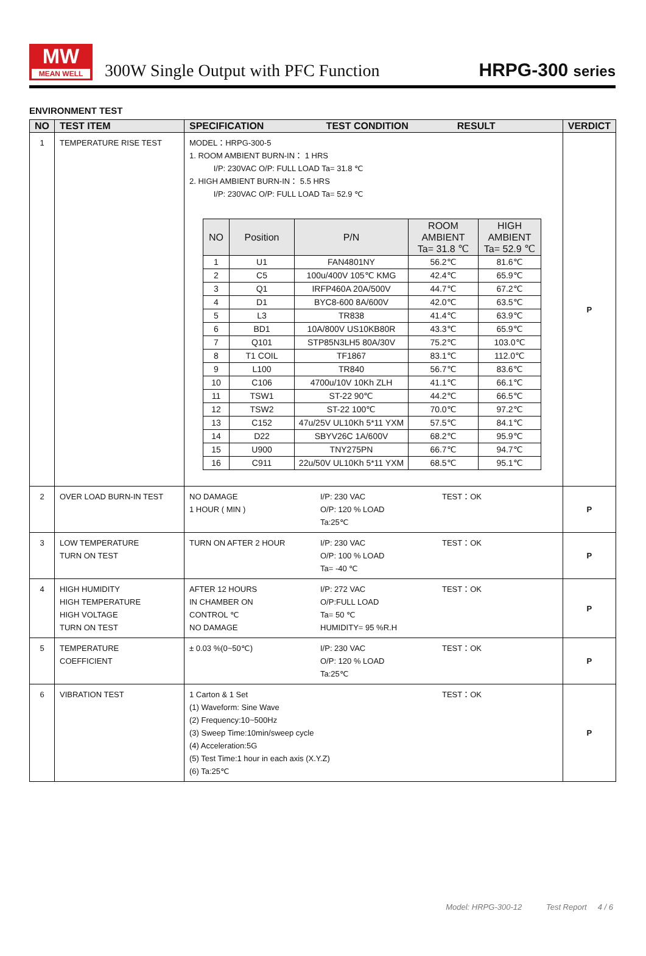MW
MEAN WELL
300W Single Output with PFC Function
HRPG-300 series
ENVIRONMENT TEST
| NO | TEST ITEM | SPECIFICATION TEST CONDITION RESULT | VERDICT |
| --- | --- | --- | --- |
| 1 | TEMPERATURE RISE TEST | MODEL：HRPG-300-5 1. ROOM AMBIENT BURN-IN： 1 HRS I/P: 230VAC O/P: FULL LOAD Ta= 31.8 ℃ 2. HIGH AMBIENT BURN-IN： 5.5 HRS I/P: 230VAC O/P: FULL LOAD Ta= 52.9 ℃ / NO / Position / P/N / ROOM AMBIENT Ta= 31.8 ℃ / HIGH AMBIENT Ta= 52.9 ℃ / / --- / --- / --- / --- / --- / / 1 / U1 / FAN4801NY / 56.2℃ / 81.6℃ / / 2 / C5 / 100u/400V 105℃ KMG / 42.4℃ / 65.9℃ / / 3 / Q1 / IRFP460A 20A/500V / 44.7℃ / 67.2℃ / / 4 / D1 / BYC8-600 8A/600V / 42.0℃ / 63.5℃ / / 5 / L3 / TR838 / 41.4℃ / 63.9℃ / / 6 / BD1 / 10A/800V US10KB80R / 43.3℃ / 65.9℃ / / 7 / Q101 / STP85N3LH5 80A/30V / 75.2℃ / 103.0℃ / / 8 / T1 COIL / TF1867 / 83.1℃ / 112.0℃ / / 9 / L100 / TR840 / 56.7℃ / 83.6℃ / / 10 / C106 / 4700u/10V 10Kh ZLH / 41.1℃ / 66.1℃ / / 11 / TSW1 / ST-22 90℃ / 44.2℃ / 66.5℃ / / 12 / TSW2 / ST-22 100℃ / 70.0℃ / 97.2℃ / / 13 / C152 / 47u/25V UL10Kh 5*11 YXM / 57.5℃ / 84.1℃ / / 14 / D22 / SBYV26C 1A/600V / 68.2℃ / 95.9℃ / / 15 / U900 / TNY275PN / 66.7℃ / 94.7℃ / / 16 / C911 / 22u/50V UL10Kh 5*11 YXM / 68.5℃ / 95.1℃ / | P |
| 2 | OVER LOAD BURN-IN TEST | NO DAMAGE 1 HOUR ( MIN ) I/P: 230 VAC O/P: 120 % LOAD Ta:25℃ TEST：OK | P |
| 3 | LOW TEMPERATURE TURN ON TEST | TURN ON AFTER 2 HOUR I/P: 230 VAC O/P: 100 % LOAD Ta= -40 ℃ TEST：OK | P |
| 4 | HIGH HUMIDITY HIGH TEMPERATURE HIGH VOLTAGE TURN ON TEST | AFTER 12 HOURS IN CHAMBER ON CONTROL ℃ NO DAMAGE I/P: 272 VAC O/P:FULL LOAD Ta= 50 ℃ HUMIDITY= 95 %R.H TEST：OK | P |
| 5 | TEMPERATURE COEFFICIENT | ± 0.03 %(0~50℃) I/P: 230 VAC O/P: 120 % LOAD Ta:25℃ TEST：OK | P |
| 6 | VIBRATION TEST | 1 Carton & 1 Set (1) Waveform: Sine Wave (2) Frequency:10~500Hz (3) Sweep Time:10min/sweep cycle (4) Acceleration:5G (5) Test Time:1 hour in each axis (X.Y.Z) (6) Ta:25℃ TEST：OK | P |
Model: HRPG-300-12 Test Report 4 / 6